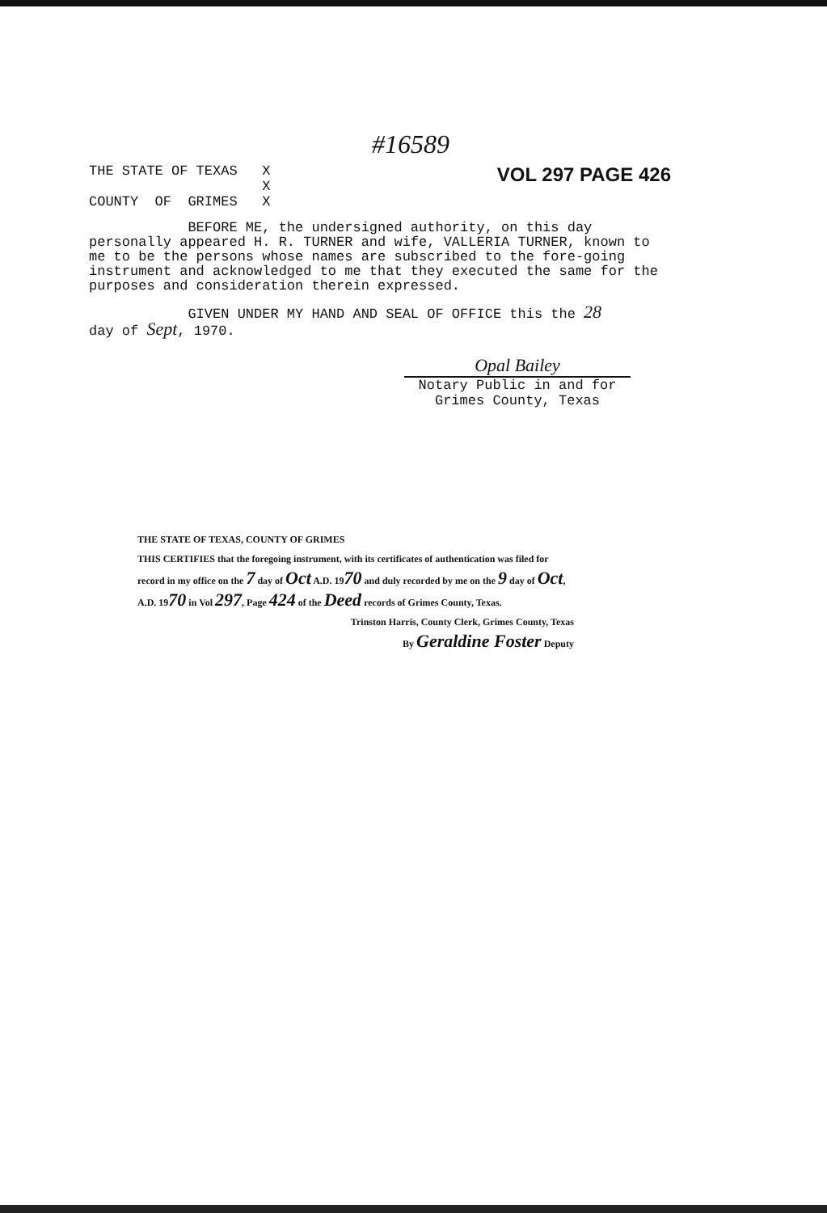#16589
THE STATE OF TEXAS X
X
COUNTY OF GRIMES X
VOL 297 PAGE 426
BEFORE ME, the undersigned authority, on this day personally appeared H. R. TURNER and wife, VALLERIA TURNER, known to me to be the persons whose names are subscribed to the fore-going instrument and acknowledged to me that they executed the same for the purposes and consideration therein expressed.
GIVEN UNDER MY HAND AND SEAL OF OFFICE this the 28
day of Sept, 1970.
Opal Bailey
Notary Public in and for
Grimes County, Texas
THE STATE OF TEXAS, COUNTY OF GRIMES
THIS CERTIFIES that the foregoing instrument, with its certificates of authentication was filed for record in my office on the 7 day of Oct A.D. 1970 and duly recorded by me on the 9 day of Oct, A.D. 1970 in Vol 297, Page 424 of the Deed records of Grimes County, Texas.
Trinston Harris, County Clerk, Grimes County, Texas
By Geraldine Foster Deputy